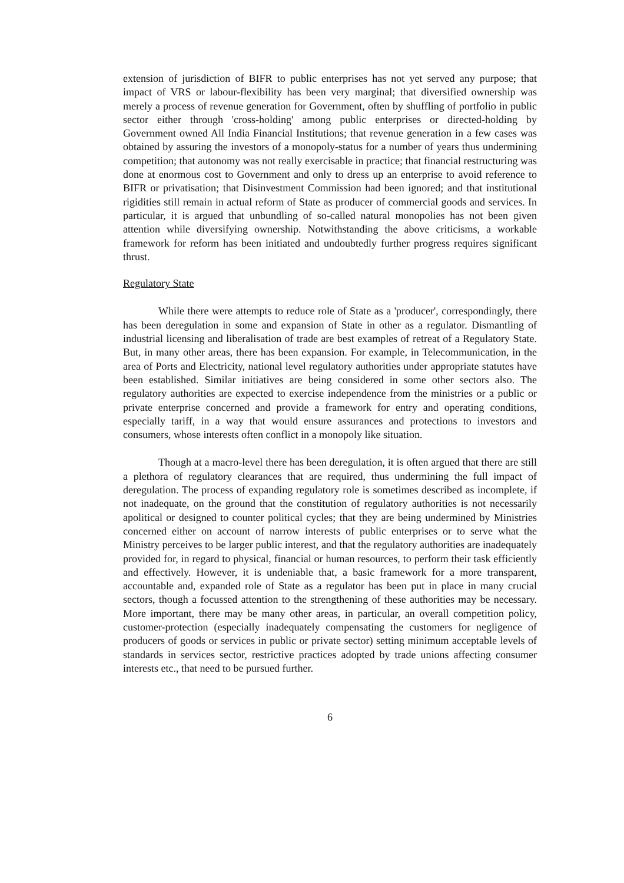extension of jurisdiction of BIFR to public enterprises has not yet served any purpose; that impact of VRS or labour-flexibility has been very marginal; that diversified ownership was merely a process of revenue generation for Government, often by shuffling of portfolio in public sector either through 'cross-holding' among public enterprises or directed-holding by Government owned All India Financial Institutions; that revenue generation in a few cases was obtained by assuring the investors of a monopoly-status for a number of years thus undermining competition; that autonomy was not really exercisable in practice; that financial restructuring was done at enormous cost to Government and only to dress up an enterprise to avoid reference to BIFR or privatisation; that Disinvestment Commission had been ignored; and that institutional rigidities still remain in actual reform of State as producer of commercial goods and services. In particular, it is argued that unbundling of so-called natural monopolies has not been given attention while diversifying ownership. Notwithstanding the above criticisms, a workable framework for reform has been initiated and undoubtedly further progress requires significant thrust.
Regulatory State
While there were attempts to reduce role of State as a 'producer', correspondingly, there has been deregulation in some and expansion of State in other as a regulator. Dismantling of industrial licensing and liberalisation of trade are best examples of retreat of a Regulatory State. But, in many other areas, there has been expansion. For example, in Telecommunication, in the area of Ports and Electricity, national level regulatory authorities under appropriate statutes have been established. Similar initiatives are being considered in some other sectors also. The regulatory authorities are expected to exercise independence from the ministries or a public or private enterprise concerned and provide a framework for entry and operating conditions, especially tariff, in a way that would ensure assurances and protections to investors and consumers, whose interests often conflict in a monopoly like situation.
Though at a macro-level there has been deregulation, it is often argued that there are still a plethora of regulatory clearances that are required, thus undermining the full impact of deregulation. The process of expanding regulatory role is sometimes described as incomplete, if not inadequate, on the ground that the constitution of regulatory authorities is not necessarily apolitical or designed to counter political cycles; that they are being undermined by Ministries concerned either on account of narrow interests of public enterprises or to serve what the Ministry perceives to be larger public interest, and that the regulatory authorities are inadequately provided for, in regard to physical, financial or human resources, to perform their task efficiently and effectively. However, it is undeniable that, a basic framework for a more transparent, accountable and, expanded role of State as a regulator has been put in place in many crucial sectors, though a focussed attention to the strengthening of these authorities may be necessary. More important, there may be many other areas, in particular, an overall competition policy, customer-protection (especially inadequately compensating the customers for negligence of producers of goods or services in public or private sector) setting minimum acceptable levels of standards in services sector, restrictive practices adopted by trade unions affecting consumer interests etc., that need to be pursued further.
6